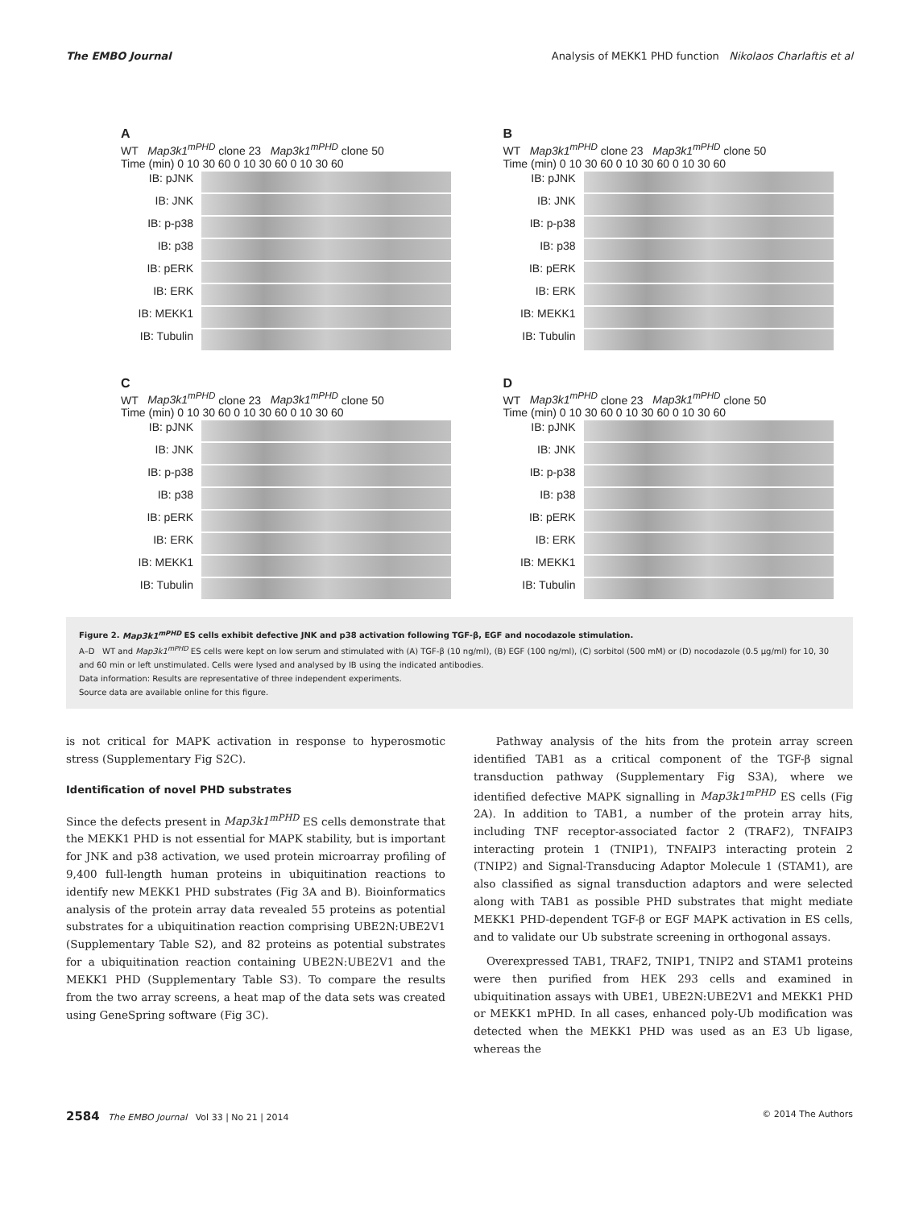The EMBO Journal Analysis of MEKK1 PHD function Nikolaos Charlaftis et al
A
WT Map3k1<sup>mPHD</sup> clone 23 Map3k1<sup>mPHD</sup> clone 50
Time (min) 0 10 30 60 0 10 30 60 0 10 30 60
IB: pJNK
IB: JNK
IB: p-p38
IB: p38
IB: pERK
IB: ERK
IB: MEKK1
IB: Tubulin
B
WT Map3k1<sup>mPHD</sup> clone 23 Map3k1<sup>mPHD</sup> clone 50
Time (min) 0 10 30 60 0 10 30 60 0 10 30 60
IB: pJNK
IB: JNK
IB: p-p38
IB: p38
IB: pERK
IB: ERK
IB: MEKK1
IB: Tubulin
C
WT Map3k1<sup>mPHD</sup> clone 23 Map3k1<sup>mPHD</sup> clone 50
Time (min) 0 10 30 60 0 10 30 60 0 10 30 60
IB: pJNK
IB: JNK
IB: p-p38
IB: p38
IB: pERK
IB: ERK
IB: MEKK1
IB: Tubulin
D
WT Map3k1<sup>mPHD</sup> clone 23 Map3k1<sup>mPHD</sup> clone 50
Time (min) 0 10 30 60 0 10 30 60 0 10 30 60
IB: pJNK
IB: JNK
IB: p-p38
IB: p38
IB: pERK
IB: ERK
IB: MEKK1
IB: Tubulin
Figure 2. Map3k1<sup>mPHD</sup> ES cells exhibit defective JNK and p38 activation following TGF-β, EGF and nocodazole stimulation.
A–D WT and Map3k1<sup>mPHD</sup> ES cells were kept on low serum and stimulated with (A) TGF-β (10 ng/ml), (B) EGF (100 ng/ml), (C) sorbitol (500 mM) or (D) nocodazole (0.5 μg/ml) for 10, 30 and 60 min or left unstimulated. Cells were lysed and analysed by IB using the indicated antibodies.
Data information: Results are representative of three independent experiments.
Source data are available online for this figure.
is not critical for MAPK activation in response to hyperosmotic stress (Supplementary Fig S2C).
Identification of novel PHD substrates
Since the defects present in Map3k1<sup>mPHD</sup> ES cells demonstrate that the MEKK1 PHD is not essential for MAPK stability, but is important for JNK and p38 activation, we used protein microarray profiling of 9,400 full-length human proteins in ubiquitination reactions to identify new MEKK1 PHD substrates (Fig 3A and B). Bioinformatics analysis of the protein array data revealed 55 proteins as potential substrates for a ubiquitination reaction comprising UBE2N:UBE2V1 (Supplementary Table S2), and 82 proteins as potential substrates for a ubiquitination reaction containing UBE2N:UBE2V1 and the MEKK1 PHD (Supplementary Table S3). To compare the results from the two array screens, a heat map of the data sets was created using GeneSpring software (Fig 3C).
Pathway analysis of the hits from the protein array screen identified TAB1 as a critical component of the TGF-β signal transduction pathway (Supplementary Fig S3A), where we identified defective MAPK signalling in Map3k1<sup>mPHD</sup> ES cells (Fig 2A). In addition to TAB1, a number of the protein array hits, including TNF receptor-associated factor 2 (TRAF2), TNFAIP3 interacting protein 1 (TNIP1), TNFAIP3 interacting protein 2 (TNIP2) and Signal-Transducing Adaptor Molecule 1 (STAM1), are also classified as signal transduction adaptors and were selected along with TAB1 as possible PHD substrates that might mediate MEKK1 PHD-dependent TGF-β or EGF MAPK activation in ES cells, and to validate our Ub substrate screening in orthogonal assays.
Overexpressed TAB1, TRAF2, TNIP1, TNIP2 and STAM1 proteins were then purified from HEK 293 cells and examined in ubiquitination assays with UBE1, UBE2N:UBE2V1 and MEKK1 PHD or MEKK1 mPHD. In all cases, enhanced poly-Ub modification was detected when the MEKK1 PHD was used as an E3 Ub ligase, whereas the
2584 The EMBO Journal Vol 33 | No 21 | 2014 © 2014 The Authors